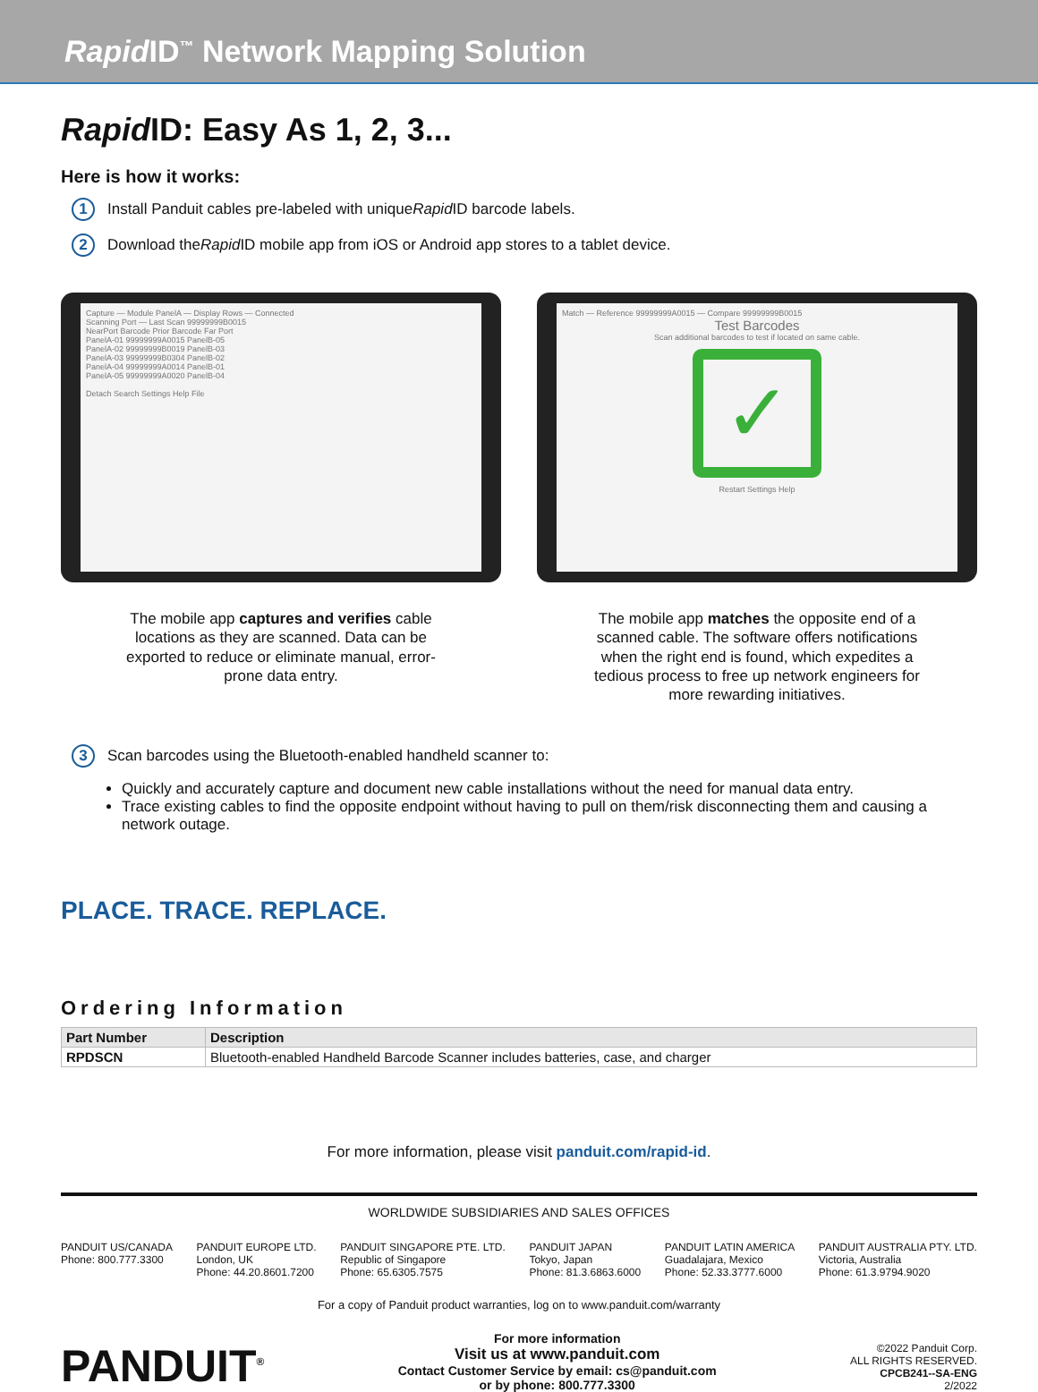Rapid ID<sup>™</sup> Network Mapping Solution
Rapid ID: Easy As 1, 2, 3...
Here is how it works:
1 Install Panduit cables pre-labeled with unique Rapid ID barcode labels.
2 Download the Rapid ID mobile app from iOS or Android app stores to a tablet device.
Capture — Module PanelA — Display Rows — Connected
Scanning Port — Last Scan 99999999B0015
NearPort Barcode Prior Barcode Far Port
PanelA-01 99999999A0015 PanelB-05
PanelA-02 99999999B0019 PanelB-03
PanelA-03 99999999B0304 PanelB-02
PanelA-04 99999999A0014 PanelB-01
PanelA-05 99999999A0020 PanelB-04
Detach Search Settings Help File
The mobile app captures and verifies cable locations as they are scanned. Data can be exported to reduce or eliminate manual, error-prone data entry.
Match — Reference 99999999A0015 — Compare 99999999B0015
Test Barcodes
Scan additional barcodes to test if located on same cable.
✓
Restart Settings Help
The mobile app matches the opposite end of a scanned cable. The software offers notifications when the right end is found, which expedites a tedious process to free up network engineers for more rewarding initiatives.
3 Scan barcodes using the Bluetooth-enabled handheld scanner to:
Quickly and accurately capture and document new cable installations without the need for manual data entry.
Trace existing cables to find the opposite endpoint without having to pull on them/risk disconnecting them and causing a network outage.
PLACE. TRACE. REPLACE.
Ordering Information
| Part Number | Description |
| --- | --- |
| RPDSCN | Bluetooth-enabled Handheld Barcode Scanner includes batteries, case, and charger |
For more information, please visit panduit.com/rapid-id.
WORLDWIDE SUBSIDIARIES AND SALES OFFICES
PANDUIT US/CANADA
Phone: 800.777.3300
PANDUIT EUROPE LTD.
London, UK
Phone: 44.20.8601.7200
PANDUIT SINGAPORE PTE. LTD.
Republic of Singapore
Phone: 65.6305.7575
PANDUIT JAPAN
Tokyo, Japan
Phone: 81.3.6863.6000
PANDUIT LATIN AMERICA
Guadalajara, Mexico
Phone: 52.33.3777.6000
PANDUIT AUSTRALIA PTY. LTD.
Victoria, Australia
Phone: 61.3.9794.9020
For a copy of Panduit product warranties, log on to www.panduit.com/warranty
PANDUIT<sup>®</sup>
For more information
Visit us at www.panduit.com
Contact Customer Service by email: cs@panduit.com
or by phone: 800.777.3300
©2022 Panduit Corp.
ALL RIGHTS RESERVED.
CPCB241--SA-ENG
2/2022